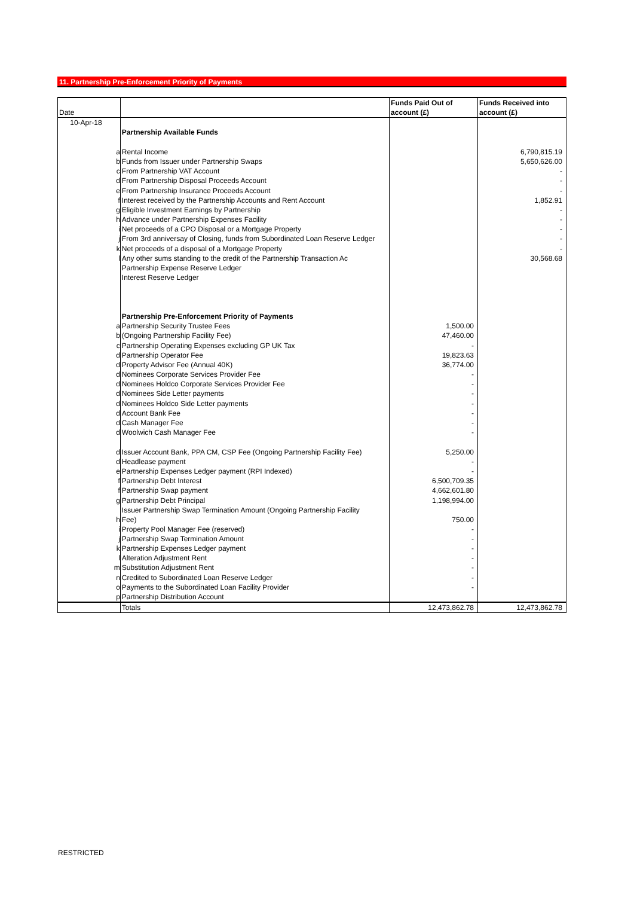11. Partnership Pre-Enforcement Priority of Payments
| Date | | | Funds Paid Out of account (£) | Funds Received into account (£) |
| --- | --- | --- | --- | --- |
| 10-Apr-18 | | | | |
| | | Partnership Available Funds | | |
| | a | Rental Income | | 6,790,815.19 |
| | b | Funds from Issuer under Partnership Swaps | | 5,650,626.00 |
| | c | From Partnership VAT Account | | - |
| | d | From Partnership Disposal Proceeds Account | | - |
| | e | From Partnership Insurance Proceeds Account | | - |
| | f | Interest received by the Partnership Accounts and Rent Account | | 1,852.91 |
| | g | Eligible Investment Earnings by Partnership | | - |
| | h | Advance under Partnership Expenses Facility | | - |
| | i | Net proceeds of a CPO Disposal or a Mortgage Property | | - |
| | j | From 3rd anniversay of Closing, funds from Subordinated Loan Reserve Ledger | | - |
| | k | Net proceeds of a disposal of a Mortgage Property | | - |
| | l | Any other sums standing to the credit of the Partnership Transaction Ac | | 30,568.68 |
| | | Partnership Expense Reserve Ledger | | |
| | | Interest Reserve Ledger | | |
| | | Partnership Pre-Enforcement Priority of Payments | | |
| | a | Partnership Security Trustee Fees | 1,500.00 | |
| | b | (Ongoing Partnership Facility Fee) | 47,460.00 | |
| | c | Partnership Operating Expenses excluding GP UK Tax | - | |
| | d | Partnership Operator Fee | 19,823.63 | |
| | d | Property Advisor Fee (Annual 40K) | 36,774.00 | |
| | d | Nominees Corporate Services Provider Fee | - | |
| | d | Nominees Holdco Corporate Services Provider Fee | - | |
| | d | Nominees Side Letter payments | - | |
| | d | Nominees Holdco Side Letter payments | - | |
| | d | Account Bank Fee | - | |
| | d | Cash Manager Fee | - | |
| | d | Woolwich Cash Manager Fee | - | |
| | d | Issuer Account Bank, PPA CM, CSP Fee (Ongoing Partnership Facility Fee) | 5,250.00 | |
| | d | Headlease payment | - | |
| | e | Partnership Expenses Ledger payment (RPI Indexed) | - | |
| | f | Partnership Debt Interest | 6,500,709.35 | |
| | f | Partnership Swap payment | 4,662,601.80 | |
| | g | Partnership Debt Principal | 1,198,994.00 | |
| | h | Issuer Partnership Swap Termination Amount (Ongoing Partnership Facility Fee) | 750.00 | |
| | i | Property Pool Manager Fee (reserved) | - | |
| | j | Partnership Swap Termination Amount | - | |
| | k | Partnership Expenses Ledger payment | - | |
| | l | Alteration Adjustment Rent | - | |
| | m | Substitution Adjustment Rent | - | |
| | n | Credited to Subordinated Loan Reserve Ledger | - | |
| | o | Payments to the Subordinated Loan Facility Provider | - | |
| | p | Partnership Distribution Account | | |
| | | Totals | 12,473,862.78 | 12,473,862.78 |
RESTRICTED